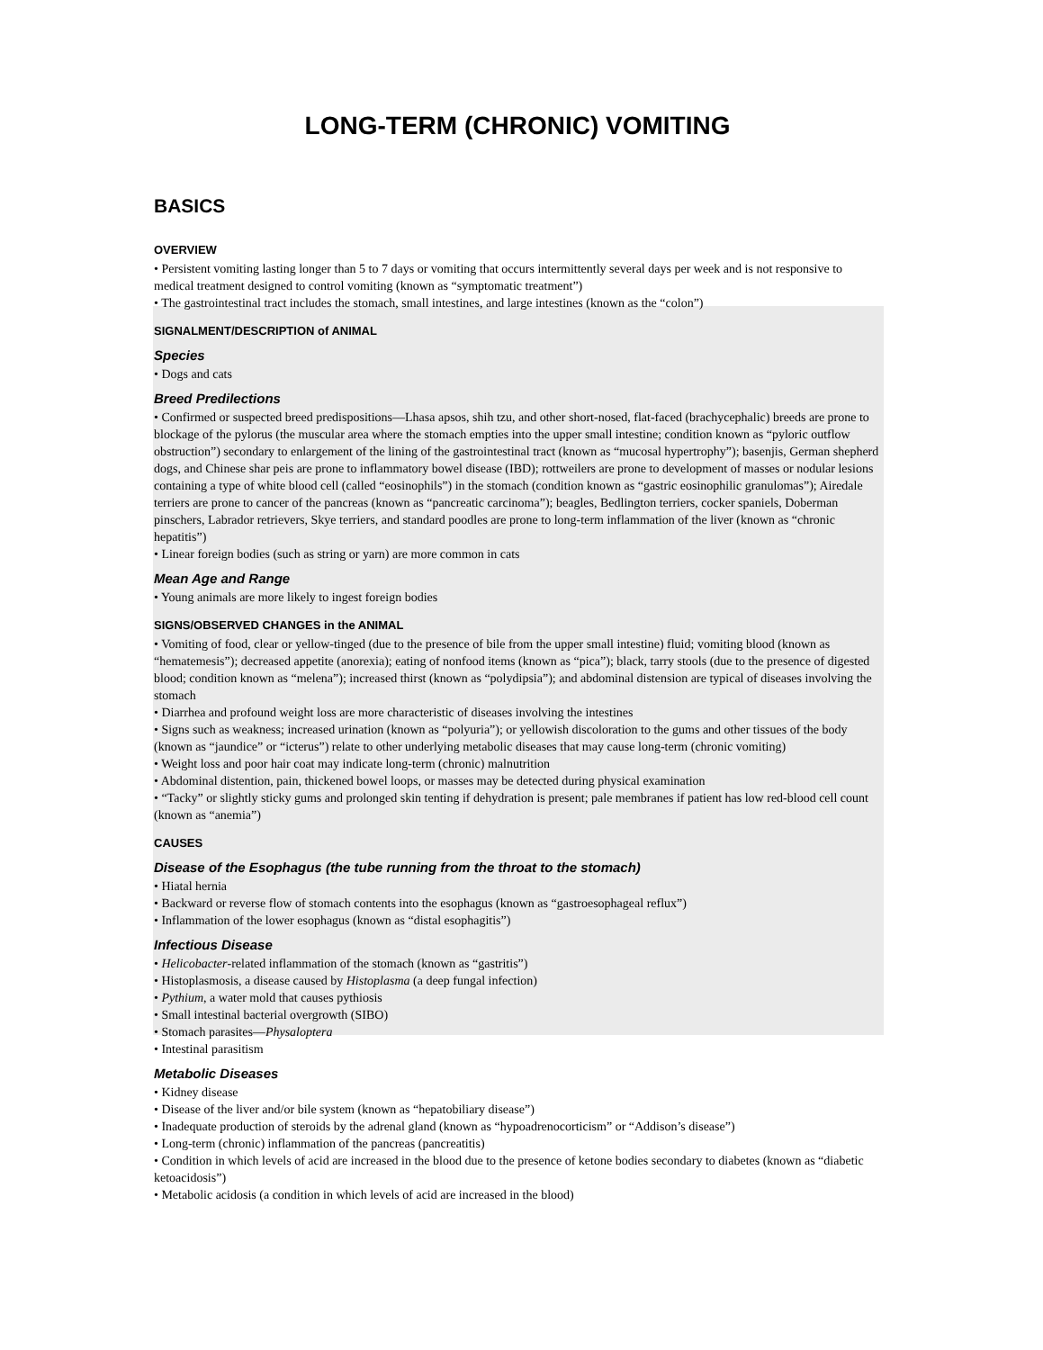LONG-TERM (CHRONIC) VOMITING
BASICS
OVERVIEW
• Persistent vomiting lasting longer than 5 to 7 days or vomiting that occurs intermittently several days per week and is not responsive to medical treatment designed to control vomiting (known as “symptomatic treatment”)
• The gastrointestinal tract includes the stomach, small intestines, and large intestines (known as the “colon”)
SIGNALMENT/DESCRIPTION of ANIMAL
Species
• Dogs and cats
Breed Predilections
• Confirmed or suspected breed predispositions—Lhasa apsos, shih tzu, and other short-nosed, flat-faced (brachycephalic) breeds are prone to blockage of the pylorus (the muscular area where the stomach empties into the upper small intestine; condition known as “pyloric outflow obstruction”) secondary to enlargement of the lining of the gastrointestinal tract (known as “mucosal hypertrophy”); basenjis, German shepherd dogs, and Chinese shar peis are prone to inflammatory bowel disease (IBD); rottweilers are prone to development of masses or nodular lesions containing a type of white blood cell (called “eosinophils”) in the stomach (condition known as “gastric eosinophilic granulomas”); Airedale terriers are prone to cancer of the pancreas (known as “pancreatic carcinoma”); beagles, Bedlington terriers, cocker spaniels, Doberman pinschers, Labrador retrievers, Skye terriers, and standard poodles are prone to long-term inflammation of the liver (known as “chronic hepatitis”)
• Linear foreign bodies (such as string or yarn) are more common in cats
Mean Age and Range
• Young animals are more likely to ingest foreign bodies
SIGNS/OBSERVED CHANGES in the ANIMAL
• Vomiting of food, clear or yellow-tinged (due to the presence of bile from the upper small intestine) fluid; vomiting blood (known as “hematemesis”); decreased appetite (anorexia); eating of nonfood items (known as “pica”); black, tarry stools (due to the presence of digested blood; condition known as “melena”); increased thirst (known as “polydipsia”); and abdominal distension are typical of diseases involving the stomach
• Diarrhea and profound weight loss are more characteristic of diseases involving the intestines
• Signs such as weakness; increased urination (known as “polyuria”); or yellowish discoloration to the gums and other tissues of the body (known as “jaundice” or “icterus”) relate to other underlying metabolic diseases that may cause long-term (chronic vomiting)
• Weight loss and poor hair coat may indicate long-term (chronic) malnutrition
• Abdominal distention, pain, thickened bowel loops, or masses may be detected during physical examination
• “Tacky” or slightly sticky gums and prolonged skin tenting if dehydration is present; pale membranes if patient has low red-blood cell count (known as “anemia”)
CAUSES
Disease of the Esophagus (the tube running from the throat to the stomach)
• Hiatal hernia
• Backward or reverse flow of stomach contents into the esophagus (known as “gastroesophageal reflux”)
• Inflammation of the lower esophagus (known as “distal esophagitis”)
Infectious Disease
• Helicobacter-related inflammation of the stomach (known as “gastritis”)
• Histoplasmosis, a disease caused by Histoplasma (a deep fungal infection)
• Pythium, a water mold that causes pythiosis
• Small intestinal bacterial overgrowth (SIBO)
• Stomach parasites—Physaloptera
• Intestinal parasitism
Metabolic Diseases
• Kidney disease
• Disease of the liver and/or bile system (known as “hepatobiliary disease”)
• Inadequate production of steroids by the adrenal gland (known as “hypoadrenocorticism” or “Addison’s disease”)
• Long-term (chronic) inflammation of the pancreas (pancreatitis)
• Condition in which levels of acid are increased in the blood due to the presence of ketone bodies secondary to diabetes (known as “diabetic ketoacidosis”)
• Metabolic acidosis (a condition in which levels of acid are increased in the blood)